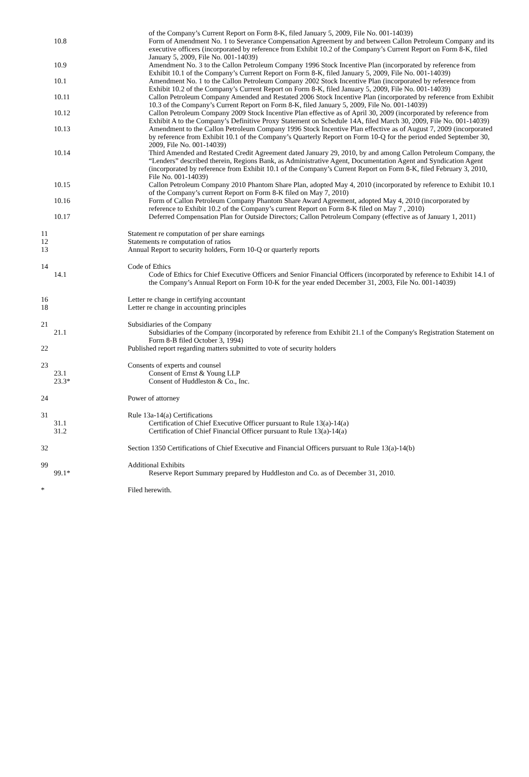| | | | of the Company’s Current Report on Form 8-K, filed January 5, 2009, File No. 001-14039) |
| | 10.8 | | Form of Amendment No. 1 to Severance Compensation Agreement by and between Callon Petroleum Company and its executive officers (incorporated by reference from Exhibit 10.2 of the Company’s Current Report on Form 8-K, filed January 5, 2009, File No. 001-14039) |
| | 10.9 | | Amendment No. 3 to the Callon Petroleum Company 1996 Stock Incentive Plan (incorporated by reference from Exhibit 10.1 of the Company’s Current Report on Form 8-K, filed January 5, 2009, File No. 001-14039) |
| | 10.1 | | Amendment No. 1 to the Callon Petroleum Company 2002 Stock Incentive Plan (incorporated by reference from Exhibit 10.2 of the Company’s Current Report on Form 8-K, filed January 5, 2009, File No. 001-14039) |
| | 10.11 | | Callon Petroleum Company Amended and Restated 2006 Stock Incentive Plan (incorporated by reference from Exhibit 10.3 of the Company’s Current Report on Form 8-K, filed January 5, 2009, File No. 001-14039) |
| | 10.12 | | Callon Petroleum Company 2009 Stock Incentive Plan effective as of April 30, 2009 (incorporated by reference from Exhibit A to the Company’s Definitive Proxy Statement on Schedule 14A, filed March 30, 2009, File No. 001-14039) |
| | 10.13 | | Amendment to the Callon Petroleum Company 1996 Stock Incentive Plan effective as of August 7, 2009 (incorporated by reference from Exhibit 10.1 of the Company’s Quarterly Report on Form 10-Q for the period ended September 30, 2009, File No. 001-14039) |
| | 10.14 | | Third Amended and Restated Credit Agreement dated January 29, 2010, by and among Callon Petroleum Company, the “Lenders” described therein, Regions Bank, as Administrative Agent, Documentation Agent and Syndication Agent (incorporated by reference from Exhibit 10.1 of the Company’s Current Report on Form 8-K, filed February 3, 2010, File No. 001-14039) |
| | 10.15 | | Callon Petroleum Company 2010 Phantom Share Plan, adopted May 4, 2010 (incorporated by reference to Exhibit 10.1 of the Company’s current Report on Form 8-K filed on May 7, 2010) |
| | 10.16 | | Form of Callon Petroleum Company Phantom Share Award Agreement, adopted May 4, 2010 (incorporated by reference to Exhibit 10.2 of the Company’s current Report on Form 8-K filed on May 7 , 2010) |
| | 10.17 | | Deferred Compensation Plan for Outside Directors; Callon Petroleum Company (effective as of January 1, 2011) |
| 11 | | Statement re computation of per share earnings | |
| 12 | | Statements re computation of ratios | |
| 13 | | Annual Report to security holders, Form 10-Q or quarterly reports | |
| 14 | | Code of Ethics | |
| | 14.1 | | Code of Ethics for Chief Executive Officers and Senior Financial Officers (incorporated by reference to Exhibit 14.1 of the Company’s Annual Report on Form 10-K for the year ended December 31, 2003, File No. 001-14039) |
| 16 | | Letter re change in certifying accountant | |
| 18 | | Letter re change in accounting principles | |
| 21 | | Subsidiaries of the Company | |
| | 21.1 | | Subsidiaries of the Company (incorporated by reference from Exhibit 21.1 of the Company's Registration Statement on Form 8-B filed October 3, 1994) |
| 22 | | Published report regarding matters submitted to vote of security holders | |
| 23 | | Consents of experts and counsel | |
| | 23.1 | | Consent of Ernst & Young LLP |
| | 23.3* | | Consent of Huddleston & Co., Inc. |
| 24 | | Power of attorney | |
| 31 | | Rule 13a-14(a) Certifications | |
| | 31.1 | | Certification of Chief Executive Officer pursuant to Rule 13(a)-14(a) |
| | 31.2 | | Certification of Chief Financial Officer pursuant to Rule 13(a)-14(a) |
| 32 | | Section 1350 Certifications of Chief Executive and Financial Officers pursuant to Rule 13(a)-14(b) | |
| 99 | | Additional Exhibits | |
| | 99.1* | | Reserve Report Summary prepared by Huddleston and Co. as of December 31, 2010. |
| * | | Filed herewith. | |